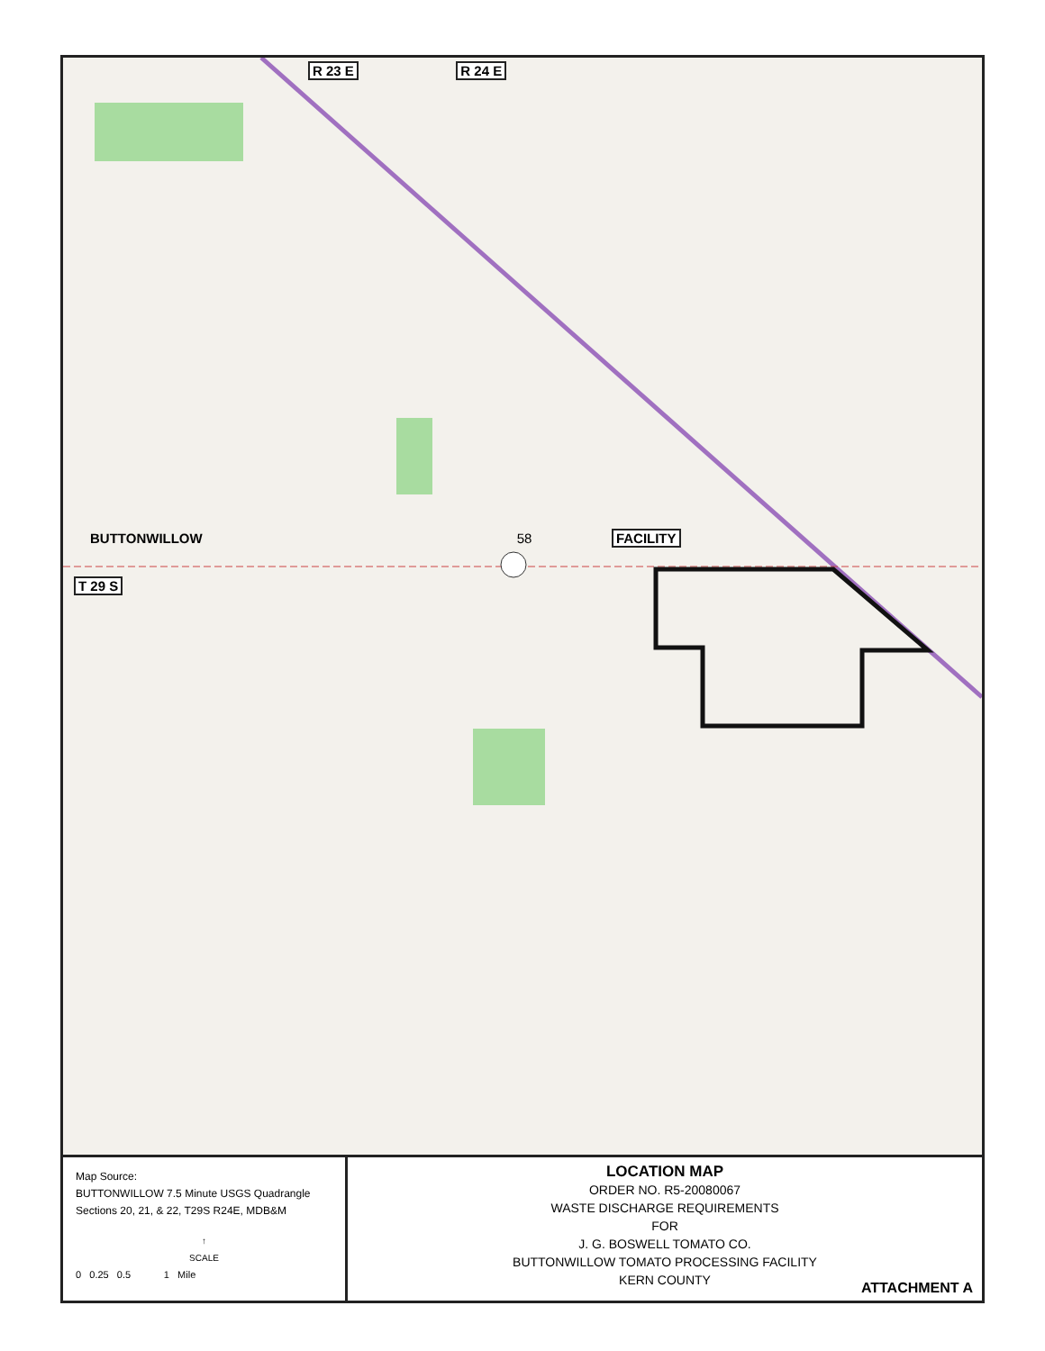R 23 E R 24 E
BUTTONWILLOW FACILITY 58
T 29 S
Map Source:
BUTTONWILLOW 7.5 Minute USGS Quadrangle
Sections 20, 21, & 22, T29S R24E, MDB&M
↑
SCALE
0 0.25 0.5 1 Mile
LOCATION MAP
ORDER NO. R5-20080067
WASTE DISCHARGE REQUIREMENTS
FOR
J. G. BOSWELL TOMATO CO.
BUTTONWILLOW TOMATO PROCESSING FACILITY
KERN COUNTY
ATTACHMENT A